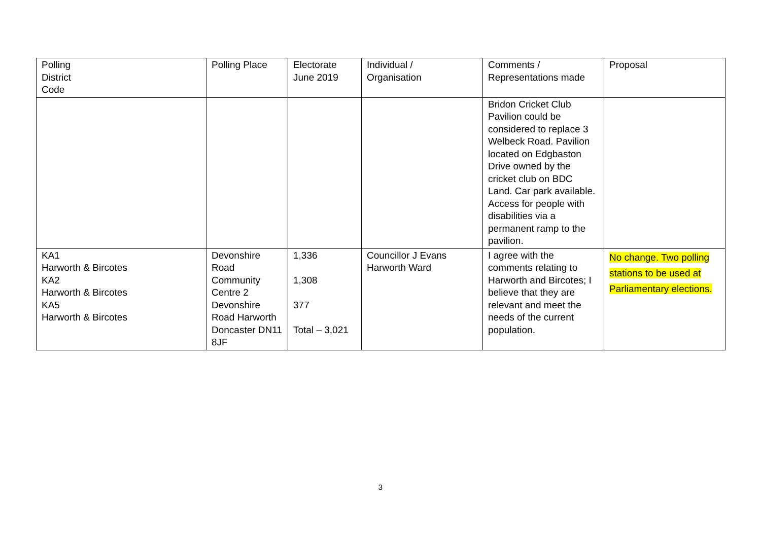| Polling District Code | Polling Place | Electorate June 2019 | Individual / Organisation | Comments / Representations made | Proposal |
| --- | --- | --- | --- | --- | --- |
| | | | | Bridon Cricket Club Pavilion could be considered to replace 3 Welbeck Road. Pavilion located on Edgbaston Drive owned by the cricket club on BDC Land. Car park available. Access for people with disabilities via a permanent ramp to the pavilion. | |
| KA1 Harworth & Bircotes KA2 Harworth & Bircotes KA5 Harworth & Bircotes | Devonshire Road Community Centre 2 Devonshire Road Harworth Doncaster DN11 8JF | 1,336 1,308 377 Total – 3,021 | Councillor J Evans Harworth Ward | I agree with the comments relating to Harworth and Bircotes; I believe that they are relevant and meet the needs of the current population. | No change. Two polling stations to be used at Parliamentary elections. |
3